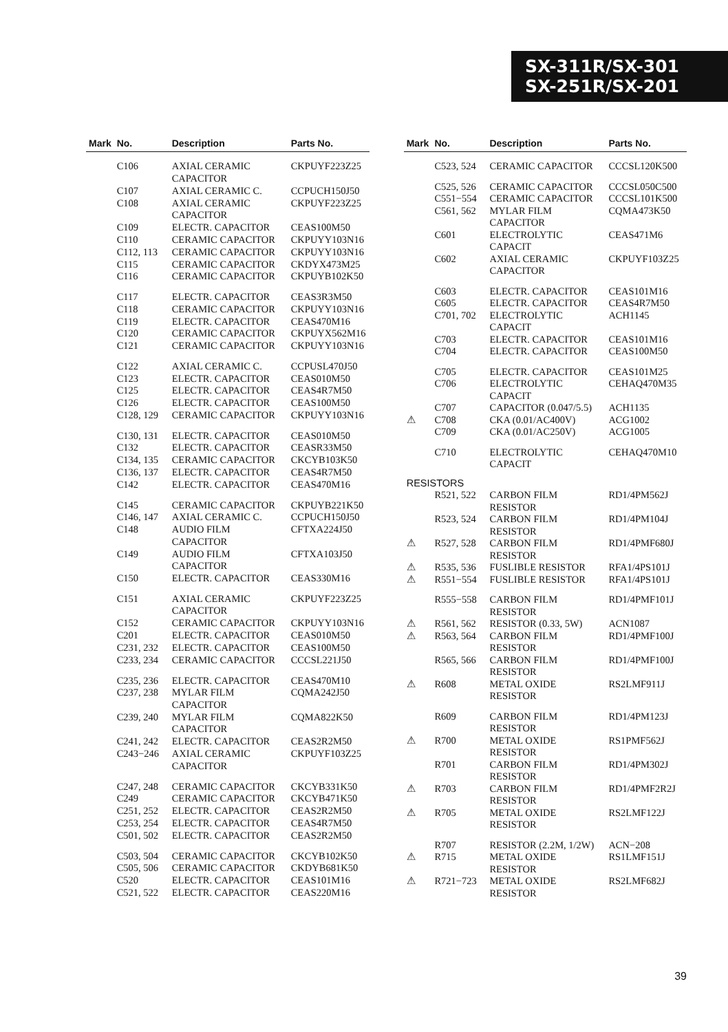SX-311R/SX-301
SX-251R/SX-201
| Mark | No. | Description | Parts No. |
| --- | --- | --- | --- |
| | C106 | AXIAL CERAMIC CAPACITOR | CKPUYF223Z25 |
| | C107 | AXIAL CERAMIC C. | CCPUCH150J50 |
| | C108 | AXIAL CERAMIC CAPACITOR | CKPUYF223Z25 |
| | C109 | ELECTR. CAPACITOR | CEAS100M50 |
| | C110 | CERAMIC CAPACITOR | CKPUYY103N16 |
| | C112, 113 | CERAMIC CAPACITOR | CKPUYY103N16 |
| | C115 | CERAMIC CAPACITOR | CKDYX473M25 |
| | C116 | CERAMIC CAPACITOR | CKPUYB102K50 |
| | C117 | ELECTR. CAPACITOR | CEAS3R3M50 |
| | C118 | CERAMIC CAPACITOR | CKPUYY103N16 |
| | C119 | ELECTR. CAPACITOR | CEAS470M16 |
| | C120 | CERAMIC CAPACITOR | CKPUYX562M16 |
| | C121 | CERAMIC CAPACITOR | CKPUYY103N16 |
| | C122 | AXIAL CERAMIC C. | CCPUSL470J50 |
| | C123 | ELECTR. CAPACITOR | CEAS010M50 |
| | C125 | ELECTR. CAPACITOR | CEAS4R7M50 |
| | C126 | ELECTR. CAPACITOR | CEAS100M50 |
| | C128, 129 | CERAMIC CAPACITOR | CKPUYY103N16 |
| | C130, 131 | ELECTR. CAPACITOR | CEAS010M50 |
| | C132 | ELECTR. CAPACITOR | CEASR33M50 |
| | C134, 135 | CERAMIC CAPACITOR | CKCYB103K50 |
| | C136, 137 | ELECTR. CAPACITOR | CEAS4R7M50 |
| | C142 | ELECTR. CAPACITOR | CEAS470M16 |
| | C145 | CERAMIC CAPACITOR | CKPUYB221K50 |
| | C146, 147 | AXIAL CERAMIC C. | CCPUCH150J50 |
| | C148 | AUDIO FILM CAPACITOR | CFTXA224J50 |
| | C149 | AUDIO FILM CAPACITOR | CFTXA103J50 |
| | C150 | ELECTR. CAPACITOR | CEAS330M16 |
| | C151 | AXIAL CERAMIC CAPACITOR | CKPUYF223Z25 |
| | C152 | CERAMIC CAPACITOR | CKPUYY103N16 |
| | C201 | ELECTR. CAPACITOR | CEAS010M50 |
| | C231, 232 | ELECTR. CAPACITOR | CEAS100M50 |
| | C233, 234 | CERAMIC CAPACITOR | CCCSL221J50 |
| | C235, 236 | ELECTR. CAPACITOR | CEAS470M10 |
| | C237, 238 | MYLAR FILM CAPACITOR | CQMA242J50 |
| | C239, 240 | MYLAR FILM CAPACITOR | CQMA822K50 |
| | C241, 242 | ELECTR. CAPACITOR | CEAS2R2M50 |
| | C243−246 | AXIAL CERAMIC CAPACITOR | CKPUYF103Z25 |
| | C247, 248 | CERAMIC CAPACITOR | CKCYB331K50 |
| | C249 | CERAMIC CAPACITOR | CKCYB471K50 |
| | C251, 252 | ELECTR. CAPACITOR | CEAS2R2M50 |
| | C253, 254 | ELECTR. CAPACITOR | CEAS4R7M50 |
| | C501, 502 | ELECTR. CAPACITOR | CEAS2R2M50 |
| | C503, 504 | CERAMIC CAPACITOR | CKCYB102K50 |
| | C505, 506 | CERAMIC CAPACITOR | CKDYB681K50 |
| | C520 | ELECTR. CAPACITOR | CEAS101M16 |
| | C521, 522 | ELECTR. CAPACITOR | CEAS220M16 |
| Mark | No. | Description | Parts No. |
| --- | --- | --- | --- |
| | C523, 524 | CERAMIC CAPACITOR | CCCSL120K500 |
| | C525, 526 | CERAMIC CAPACITOR | CCCSL050C500 |
| | C551−554 | CERAMIC CAPACITOR | CCCSL101K500 |
| | C561, 562 | MYLAR FILM CAPACITOR | CQMA473K50 |
| | C601 | ELECTROLYTIC CAPACIT | CEAS471M6 |
| | C602 | AXIAL CERAMIC CAPACITOR | CKPUYF103Z25 |
| | C603 | ELECTR. CAPACITOR | CEAS101M16 |
| | C605 | ELECTR. CAPACITOR | CEAS4R7M50 |
| | C701, 702 | ELECTROLYTIC CAPACIT | ACH1145 |
| | C703 | ELECTR. CAPACITOR | CEAS101M16 |
| | C704 | ELECTR. CAPACITOR | CEAS100M50 |
| | C705 | ELECTR. CAPACITOR | CEAS101M25 |
| | C706 | ELECTROLYTIC CAPACIT | CEHAQ470M35 |
| | C707 | CAPACITOR (0.047/5.5) | ACH1135 |
| ⚠ | C708 | CKA (0.01/AC400V) | ACG1002 |
| | C709 | CKA (0.01/AC250V) | ACG1005 |
| | C710 | ELECTROLYTIC CAPACIT | CEHAQ470M10 |
| RESISTORS | | | |
| | R521, 522 | CARBON FILM RESISTOR | RD1/4PM562J |
| | R523, 524 | CARBON FILM RESISTOR | RD1/4PM104J |
| ⚠ | R527, 528 | CARBON FILM RESISTOR | RD1/4PMF680J |
| ⚠ | R535, 536 | FUSLIBLE RESISTOR | RFA1/4PS101J |
| ⚠ | R551−554 | FUSLIBLE RESISTOR | RFA1/4PS101J |
| | R555−558 | CARBON FILM RESISTOR | RD1/4PMF101J |
| ⚠ | R561, 562 | RESISTOR (0.33, 5W) | ACN1087 |
| ⚠ | R563, 564 | CARBON FILM RESISTOR | RD1/4PMF100J |
| | R565, 566 | CARBON FILM RESISTOR | RD1/4PMF100J |
| ⚠ | R608 | METAL OXIDE RESISTOR | RS2LMF911J |
| | R609 | CARBON FILM RESISTOR | RD1/4PM123J |
| ⚠ | R700 | METAL OXIDE RESISTOR | RS1PMF562J |
| | R701 | CARBON FILM RESISTOR | RD1/4PM302J |
| ⚠ | R703 | CARBON FILM RESISTOR | RD1/4PMF2R2J |
| ⚠ | R705 | METAL OXIDE RESISTOR | RS2LMF122J |
| | R707 | RESISTOR (2.2M, 1/2W) | ACN−208 |
| ⚠ | R715 | METAL OXIDE RESISTOR | RS1LMF151J |
| ⚠ | R721−723 | METAL OXIDE RESISTOR | RS2LMF682J |
39